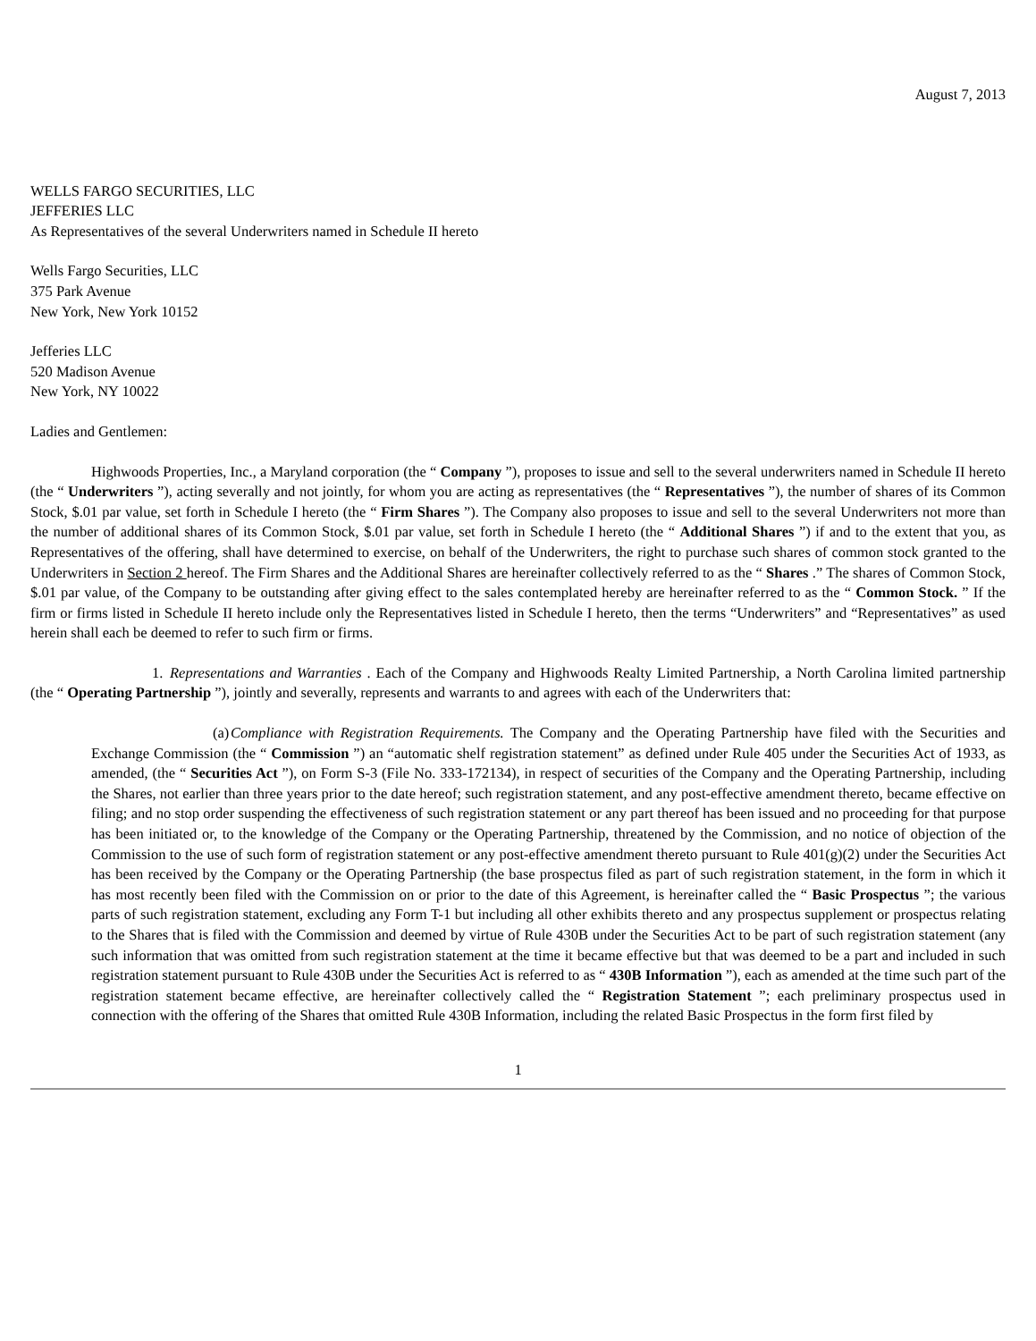August 7, 2013
WELLS FARGO SECURITIES, LLC
JEFFERIES LLC
As Representatives of the several Underwriters named in Schedule II hereto
Wells Fargo Securities, LLC
375 Park Avenue
New York, New York 10152
Jefferies LLC
520 Madison Avenue
New York, NY 10022
Ladies and Gentlemen:
Highwoods Properties, Inc., a Maryland corporation (the “ Company ”), proposes to issue and sell to the several underwriters named in Schedule II hereto (the “ Underwriters ”), acting severally and not jointly, for whom you are acting as representatives (the “ Representatives ”), the number of shares of its Common Stock, $.01 par value, set forth in Schedule I hereto (the “ Firm Shares ”). The Company also proposes to issue and sell to the several Underwriters not more than the number of additional shares of its Common Stock, $.01 par value, set forth in Schedule I hereto (the “ Additional Shares ”) if and to the extent that you, as Representatives of the offering, shall have determined to exercise, on behalf of the Underwriters, the right to purchase such shares of common stock granted to the Underwriters in Section 2 hereof. The Firm Shares and the Additional Shares are hereinafter collectively referred to as the “ Shares .” The shares of Common Stock, $.01 par value, of the Company to be outstanding after giving effect to the sales contemplated hereby are hereinafter referred to as the “ Common Stock. ” If the firm or firms listed in Schedule II hereto include only the Representatives listed in Schedule I hereto, then the terms “Underwriters” and “Representatives” as used herein shall each be deemed to refer to such firm or firms.
1. Representations and Warranties . Each of the Company and Highwoods Realty Limited Partnership, a North Carolina limited partnership (the “ Operating Partnership ”), jointly and severally, represents and warrants to and agrees with each of the Underwriters that:
(a) Compliance with Registration Requirements. The Company and the Operating Partnership have filed with the Securities and Exchange Commission (the “ Commission ”) an “automatic shelf registration statement” as defined under Rule 405 under the Securities Act of 1933, as amended, (the “ Securities Act ”), on Form S-3 (File No. 333-172134), in respect of securities of the Company and the Operating Partnership, including the Shares, not earlier than three years prior to the date hereof; such registration statement, and any post-effective amendment thereto, became effective on filing; and no stop order suspending the effectiveness of such registration statement or any part thereof has been issued and no proceeding for that purpose has been initiated or, to the knowledge of the Company or the Operating Partnership, threatened by the Commission, and no notice of objection of the Commission to the use of such form of registration statement or any post-effective amendment thereto pursuant to Rule 401(g)(2) under the Securities Act has been received by the Company or the Operating Partnership (the base prospectus filed as part of such registration statement, in the form in which it has most recently been filed with the Commission on or prior to the date of this Agreement, is hereinafter called the “ Basic Prospectus ”; the various parts of such registration statement, excluding any Form T-1 but including all other exhibits thereto and any prospectus supplement or prospectus relating to the Shares that is filed with the Commission and deemed by virtue of Rule 430B under the Securities Act to be part of such registration statement (any such information that was omitted from such registration statement at the time it became effective but that was deemed to be a part and included in such registration statement pursuant to Rule 430B under the Securities Act is referred to as “ 430B Information ”), each as amended at the time such part of the registration statement became effective, are hereinafter collectively called the “ Registration Statement ”; each preliminary prospectus used in connection with the offering of the Shares that omitted Rule 430B Information, including the related Basic Prospectus in the form first filed by
1